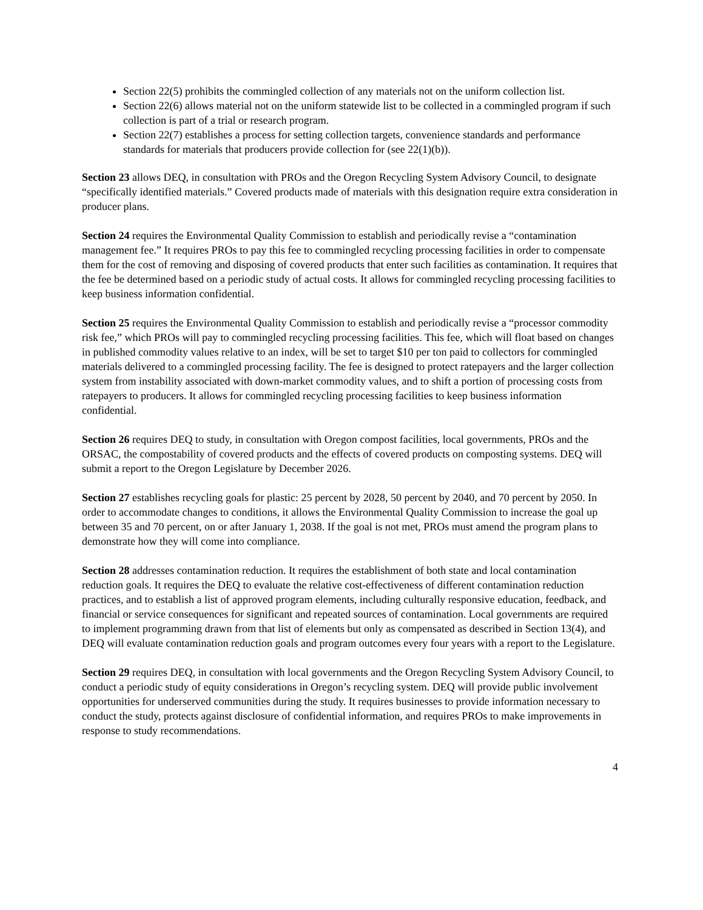Section 22(5) prohibits the commingled collection of any materials not on the uniform collection list.
Section 22(6) allows material not on the uniform statewide list to be collected in a commingled program if such collection is part of a trial or research program.
Section 22(7) establishes a process for setting collection targets, convenience standards and performance standards for materials that producers provide collection for (see 22(1)(b)).
Section 23 allows DEQ, in consultation with PROs and the Oregon Recycling System Advisory Council, to designate “specifically identified materials.” Covered products made of materials with this designation require extra consideration in producer plans.
Section 24 requires the Environmental Quality Commission to establish and periodically revise a “contamination management fee.” It requires PROs to pay this fee to commingled recycling processing facilities in order to compensate them for the cost of removing and disposing of covered products that enter such facilities as contamination. It requires that the fee be determined based on a periodic study of actual costs. It allows for commingled recycling processing facilities to keep business information confidential.
Section 25 requires the Environmental Quality Commission to establish and periodically revise a “processor commodity risk fee,” which PROs will pay to commingled recycling processing facilities. This fee, which will float based on changes in published commodity values relative to an index, will be set to target $10 per ton paid to collectors for commingled materials delivered to a commingled processing facility. The fee is designed to protect ratepayers and the larger collection system from instability associated with down-market commodity values, and to shift a portion of processing costs from ratepayers to producers. It allows for commingled recycling processing facilities to keep business information confidential.
Section 26 requires DEQ to study, in consultation with Oregon compost facilities, local governments, PROs and the ORSAC, the compostability of covered products and the effects of covered products on composting systems. DEQ will submit a report to the Oregon Legislature by December 2026.
Section 27 establishes recycling goals for plastic: 25 percent by 2028, 50 percent by 2040, and 70 percent by 2050. In order to accommodate changes to conditions, it allows the Environmental Quality Commission to increase the goal up between 35 and 70 percent, on or after January 1, 2038. If the goal is not met, PROs must amend the program plans to demonstrate how they will come into compliance.
Section 28 addresses contamination reduction. It requires the establishment of both state and local contamination reduction goals. It requires the DEQ to evaluate the relative cost-effectiveness of different contamination reduction practices, and to establish a list of approved program elements, including culturally responsive education, feedback, and financial or service consequences for significant and repeated sources of contamination. Local governments are required to implement programming drawn from that list of elements but only as compensated as described in Section 13(4), and DEQ will evaluate contamination reduction goals and program outcomes every four years with a report to the Legislature.
Section 29 requires DEQ, in consultation with local governments and the Oregon Recycling System Advisory Council, to conduct a periodic study of equity considerations in Oregon’s recycling system. DEQ will provide public involvement opportunities for underserved communities during the study. It requires businesses to provide information necessary to conduct the study, protects against disclosure of confidential information, and requires PROs to make improvements in response to study recommendations.
4